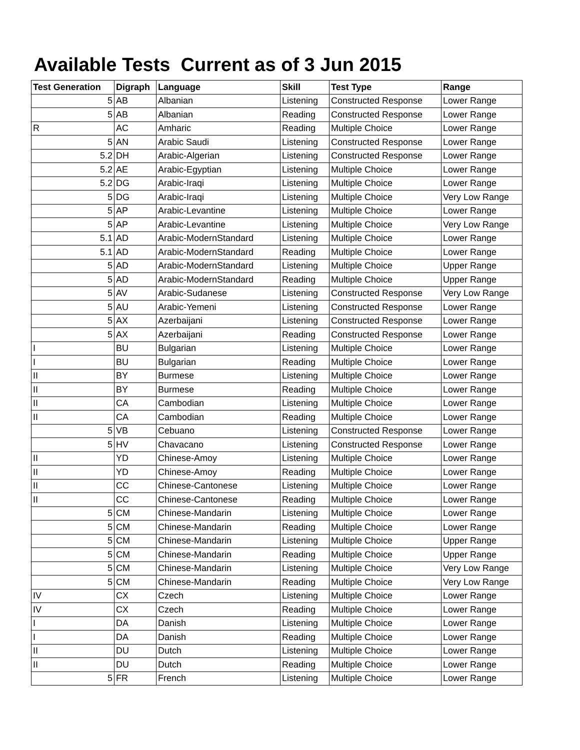Available Tests Current as of 3 Jun 2015
| Test Generation | Digraph | Language | Skill | Test Type | Range |
| --- | --- | --- | --- | --- | --- |
| 5 | AB | Albanian | Listening | Constructed Response | Lower Range |
| 5 | AB | Albanian | Reading | Constructed Response | Lower Range |
| R | AC | Amharic | Reading | Multiple Choice | Lower Range |
| 5 | AN | Arabic Saudi | Listening | Constructed Response | Lower Range |
| 5.2 | DH | Arabic-Algerian | Listening | Constructed Response | Lower Range |
| 5.2 | AE | Arabic-Egyptian | Listening | Multiple Choice | Lower Range |
| 5.2 | DG | Arabic-Iraqi | Listening | Multiple Choice | Lower Range |
| 5 | DG | Arabic-Iraqi | Listening | Multiple Choice | Very Low Range |
| 5 | AP | Arabic-Levantine | Listening | Multiple Choice | Lower Range |
| 5 | AP | Arabic-Levantine | Listening | Multiple Choice | Very Low Range |
| 5.1 | AD | Arabic-ModernStandard | Listening | Multiple Choice | Lower Range |
| 5.1 | AD | Arabic-ModernStandard | Reading | Multiple Choice | Lower Range |
| 5 | AD | Arabic-ModernStandard | Listening | Multiple Choice | Upper Range |
| 5 | AD | Arabic-ModernStandard | Reading | Multiple Choice | Upper Range |
| 5 | AV | Arabic-Sudanese | Listening | Constructed Response | Very Low Range |
| 5 | AU | Arabic-Yemeni | Listening | Constructed Response | Lower Range |
| 5 | AX | Azerbaijani | Listening | Constructed Response | Lower Range |
| 5 | AX | Azerbaijani | Reading | Constructed Response | Lower Range |
| I | BU | Bulgarian | Listening | Multiple Choice | Lower Range |
| I | BU | Bulgarian | Reading | Multiple Choice | Lower Range |
| II | BY | Burmese | Listening | Multiple Choice | Lower Range |
| II | BY | Burmese | Reading | Multiple Choice | Lower Range |
| II | CA | Cambodian | Listening | Multiple Choice | Lower Range |
| II | CA | Cambodian | Reading | Multiple Choice | Lower Range |
| 5 | VB | Cebuano | Listening | Constructed Response | Lower Range |
| 5 | HV | Chavacano | Listening | Constructed Response | Lower Range |
| II | YD | Chinese-Amoy | Listening | Multiple Choice | Lower Range |
| II | YD | Chinese-Amoy | Reading | Multiple Choice | Lower Range |
| II | CC | Chinese-Cantonese | Listening | Multiple Choice | Lower Range |
| II | CC | Chinese-Cantonese | Reading | Multiple Choice | Lower Range |
| 5 | CM | Chinese-Mandarin | Listening | Multiple Choice | Lower Range |
| 5 | CM | Chinese-Mandarin | Reading | Multiple Choice | Lower Range |
| 5 | CM | Chinese-Mandarin | Listening | Multiple Choice | Upper Range |
| 5 | CM | Chinese-Mandarin | Reading | Multiple Choice | Upper Range |
| 5 | CM | Chinese-Mandarin | Listening | Multiple Choice | Very Low Range |
| 5 | CM | Chinese-Mandarin | Reading | Multiple Choice | Very Low Range |
| IV | CX | Czech | Listening | Multiple Choice | Lower Range |
| IV | CX | Czech | Reading | Multiple Choice | Lower Range |
| I | DA | Danish | Listening | Multiple Choice | Lower Range |
| I | DA | Danish | Reading | Multiple Choice | Lower Range |
| II | DU | Dutch | Listening | Multiple Choice | Lower Range |
| II | DU | Dutch | Reading | Multiple Choice | Lower Range |
| 5 | FR | French | Listening | Multiple Choice | Lower Range |